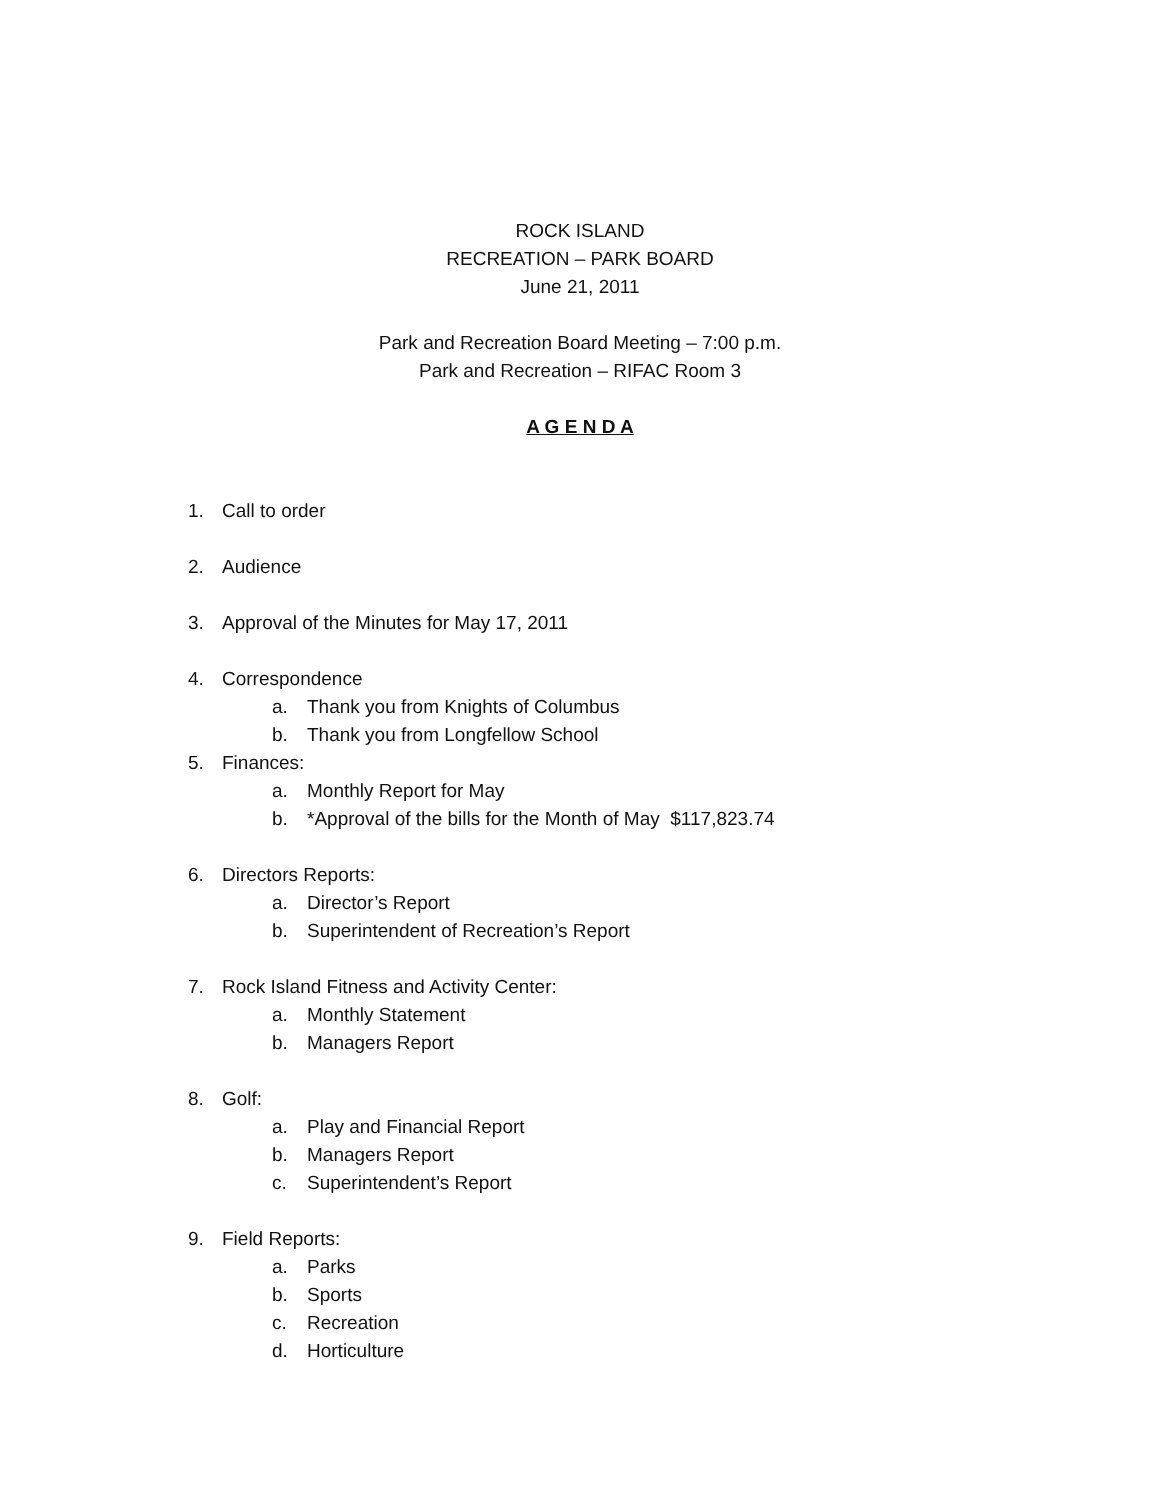ROCK ISLAND
RECREATION – PARK BOARD
June 21, 2011
Park and Recreation Board Meeting – 7:00 p.m.
Park and Recreation – RIFAC Room 3
A G E N D A
1. Call to order
2. Audience
3. Approval of the Minutes for May 17, 2011
4. Correspondence
a. Thank you from Knights of Columbus
b. Thank you from Longfellow School
5. Finances:
a. Monthly Report for May
b. *Approval of the bills for the Month of May $117,823.74
6. Directors Reports:
a. Director’s Report
b. Superintendent of Recreation’s Report
7. Rock Island Fitness and Activity Center:
a. Monthly Statement
b. Managers Report
8. Golf:
a. Play and Financial Report
b. Managers Report
c. Superintendent’s Report
9. Field Reports:
a. Parks
b. Sports
c. Recreation
d. Horticulture